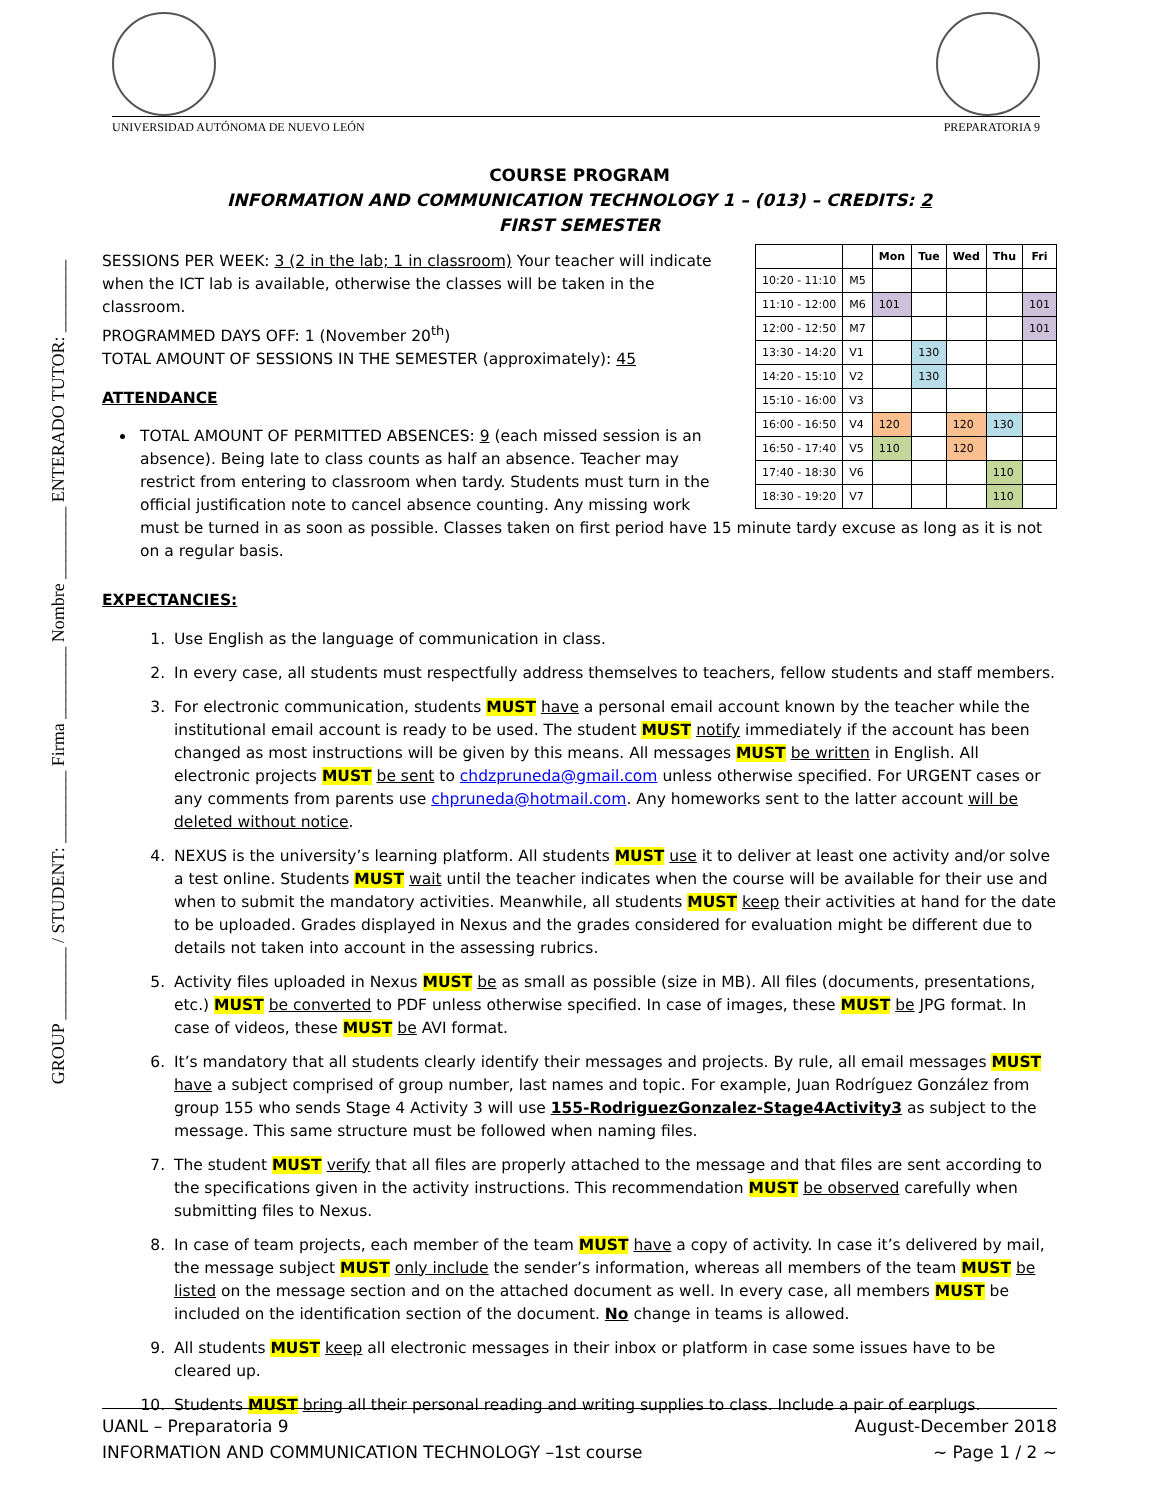UNIVERSIDAD AUTÓNOMA DE NUEVO LEÓN
PREPARATORIA 9
GROUP ________ / STUDENT: ________ Firma ________ Nombre ________ ENTERADO TUTOR: ________
COURSE PROGRAM
INFORMATION AND COMMUNICATION TECHNOLOGY 1 – (013) – CREDITS: 2
FIRST SEMESTER
| | | Mon | Tue | Wed | Thu | Fri |
| --- | --- | --- | --- | --- | --- | --- |
| 10:20 - 11:10 | M5 | | | | | |
| 11:10 - 12:00 | M6 | 101 | | | | 101 |
| 12:00 - 12:50 | M7 | | | | | 101 |
| 13:30 - 14:20 | V1 | | 130 | | | |
| 14:20 - 15:10 | V2 | | 130 | | | |
| 15:10 - 16:00 | V3 | | | | | |
| 16:00 - 16:50 | V4 | 120 | | 120 | 130 | |
| 16:50 - 17:40 | V5 | 110 | | 120 | | |
| 17:40 - 18:30 | V6 | | | | 110 | |
| 18:30 - 19:20 | V7 | | | | 110 | |
SESSIONS PER WEEK: 3 (2 in the lab; 1 in classroom) Your teacher will indicate when the ICT lab is available, otherwise the classes will be taken in the classroom.
PROGRAMMED DAYS OFF: 1 (November 20<sup>th</sup>)
TOTAL AMOUNT OF SESSIONS IN THE SEMESTER (approximately): 45
ATTENDANCE
TOTAL AMOUNT OF PERMITTED ABSENCES: 9 (each missed session is an absence). Being late to class counts as half an absence. Teacher may restrict from entering to classroom when tardy. Students must turn in the official justification note to cancel absence counting. Any missing work must be turned in as soon as possible. Classes taken on first period have 15 minute tardy excuse as long as it is not on a regular basis.
EXPECTANCIES:
1. Use English as the language of communication in class.
2. In every case, all students must respectfully address themselves to teachers, fellow students and staff members.
3. For electronic communication, students MUST have a personal email account known by the teacher while the institutional email account is ready to be used. The student MUST notify immediately if the account has been changed as most instructions will be given by this means. All messages MUST be written in English. All electronic projects MUST be sent to chdzpruneda@gmail.com unless otherwise specified. For URGENT cases or any comments from parents use chpruneda@hotmail.com. Any homeworks sent to the latter account will be deleted without notice.
4. NEXUS is the university’s learning platform. All students MUST use it to deliver at least one activity and/or solve a test online. Students MUST wait until the teacher indicates when the course will be available for their use and when to submit the mandatory activities. Meanwhile, all students MUST keep their activities at hand for the date to be uploaded. Grades displayed in Nexus and the grades considered for evaluation might be different due to details not taken into account in the assessing rubrics.
5. Activity files uploaded in Nexus MUST be as small as possible (size in MB). All files (documents, presentations, etc.) MUST be converted to PDF unless otherwise specified. In case of images, these MUST be JPG format. In case of videos, these MUST be AVI format.
6. It’s mandatory that all students clearly identify their messages and projects. By rule, all email messages MUST have a subject comprised of group number, last names and topic. For example, Juan Rodríguez González from group 155 who sends Stage 4 Activity 3 will use 155-RodriguezGonzalez-Stage4Activity3 as subject to the message. This same structure must be followed when naming files.
7. The student MUST verify that all files are properly attached to the message and that files are sent according to the specifications given in the activity instructions. This recommendation MUST be observed carefully when submitting files to Nexus.
8. In case of team projects, each member of the team MUST have a copy of activity. In case it’s delivered by mail, the message subject MUST only include the sender’s information, whereas all members of the team MUST be listed on the message section and on the attached document as well. In every case, all members MUST be included on the identification section of the document. No change in teams is allowed.
9. All students MUST keep all electronic messages in their inbox or platform in case some issues have to be cleared up.
10. Students MUST bring all their personal reading and writing supplies to class. Include a pair of earplugs.
UANL – Preparatoria 9 August-December 2018
INFORMATION AND COMMUNICATION TECHNOLOGY –1st course ~ Page 1 / 2 ~